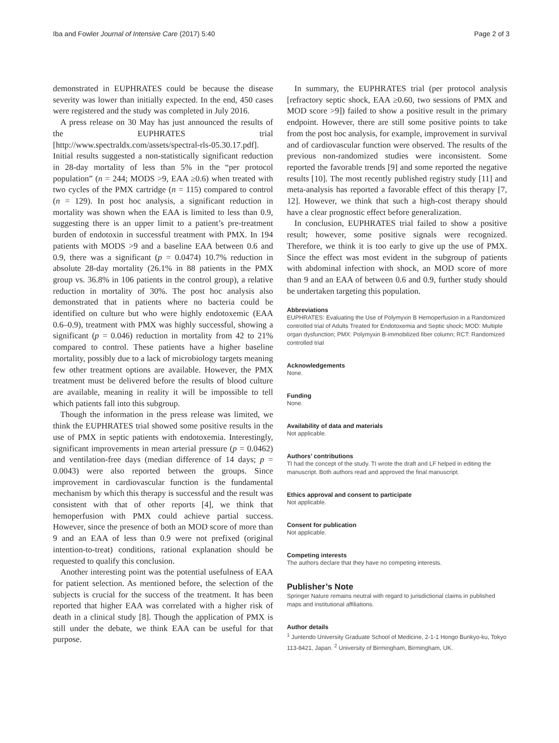Iba and Fowler Journal of Intensive Care (2017) 5:40 Page 2 of 3
demonstrated in EUPHRATES could be because the disease severity was lower than initially expected. In the end, 450 cases were registered and the study was completed in July 2016.
A press release on 30 May has just announced the results of the EUPHRATES trial [http://www.spectraldx.com/assets/spectral-rls-05.30.17.pdf]. Initial results suggested a non-statistically significant reduction in 28-day mortality of less than 5% in the “per protocol population” (n = 244; MODS >9, EAA ≥0.6) when treated with two cycles of the PMX cartridge (n = 115) compared to control (n = 129). In post hoc analysis, a significant reduction in mortality was shown when the EAA is limited to less than 0.9, suggesting there is an upper limit to a patient’s pre-treatment burden of endotoxin in successful treatment with PMX. In 194 patients with MODS >9 and a baseline EAA between 0.6 and 0.9, there was a significant (p = 0.0474) 10.7% reduction in absolute 28-day mortality (26.1% in 88 patients in the PMX group vs. 36.8% in 106 patients in the control group), a relative reduction in mortality of 30%. The post hoc analysis also demonstrated that in patients where no bacteria could be identified on culture but who were highly endotoxemic (EAA 0.6–0.9), treatment with PMX was highly successful, showing a significant (p = 0.046) reduction in mortality from 42 to 21% compared to control. These patients have a higher baseline mortality, possibly due to a lack of microbiology targets meaning few other treatment options are available. However, the PMX treatment must be delivered before the results of blood culture are available, meaning in reality it will be impossible to tell which patients fall into this subgroup.
Though the information in the press release was limited, we think the EUPHRATES trial showed some positive results in the use of PMX in septic patients with endotoxemia. Interestingly, significant improvements in mean arterial pressure (p = 0.0462) and ventilation-free days (median difference of 14 days; p = 0.0043) were also reported between the groups. Since improvement in cardiovascular function is the fundamental mechanism by which this therapy is successful and the result was consistent with that of other reports [4], we think that hemoperfusion with PMX could achieve partial success. However, since the presence of both an MOD score of more than 9 and an EAA of less than 0.9 were not prefixed (original intention-to-treat) conditions, rational explanation should be requested to qualify this conclusion.
Another interesting point was the potential usefulness of EAA for patient selection. As mentioned before, the selection of the subjects is crucial for the success of the treatment. It has been reported that higher EAA was correlated with a higher risk of death in a clinical study [8]. Though the application of PMX is still under the debate, we think EAA can be useful for that purpose.
In summary, the EUPHRATES trial (per protocol analysis [refractory septic shock, EAA ≥0.60, two sessions of PMX and MOD score >9]) failed to show a positive result in the primary endpoint. However, there are still some positive points to take from the post hoc analysis, for example, improvement in survival and of cardiovascular function were observed. The results of the previous non-randomized studies were inconsistent. Some reported the favorable trends [9] and some reported the negative results [10]. The most recently published registry study [11] and meta-analysis has reported a favorable effect of this therapy [7, 12]. However, we think that such a high-cost therapy should have a clear prognostic effect before generalization.
In conclusion, EUPHRATES trial failed to show a positive result; however, some positive signals were recognized. Therefore, we think it is too early to give up the use of PMX. Since the effect was most evident in the subgroup of patients with abdominal infection with shock, an MOD score of more than 9 and an EAA of between 0.6 and 0.9, further study should be undertaken targeting this population.
Abbreviations
EUPHRATES: Evaluating the Use of Polymyxin B Hemoperfusion in a Randomized controlled trial of Adults Treated for Endotoxemia and Septic shock; MOD: Multiple organ dysfunction; PMX: Polymyxin B-immobilized fiber column; RCT: Randomized controlled trial
Acknowledgements
None.
Funding
None.
Availability of data and materials
Not applicable.
Authors’ contributions
TI had the concept of the study. TI wrote the draft and LF helped in editing the manuscript. Both authors read and approved the final manuscript.
Ethics approval and consent to participate
Not applicable.
Consent for publication
Not applicable.
Competing interests
The authors declare that they have no competing interests.
Publisher’s Note
Springer Nature remains neutral with regard to jurisdictional claims in published maps and institutional affiliations.
Author details
<sup>1</sup> Juntendo University Graduate School of Medicine, 2-1-1 Hongo Bunkyo-ku, Tokyo 113-8421, Japan. <sup>2</sup> University of Birmingham, Birmingham, UK.